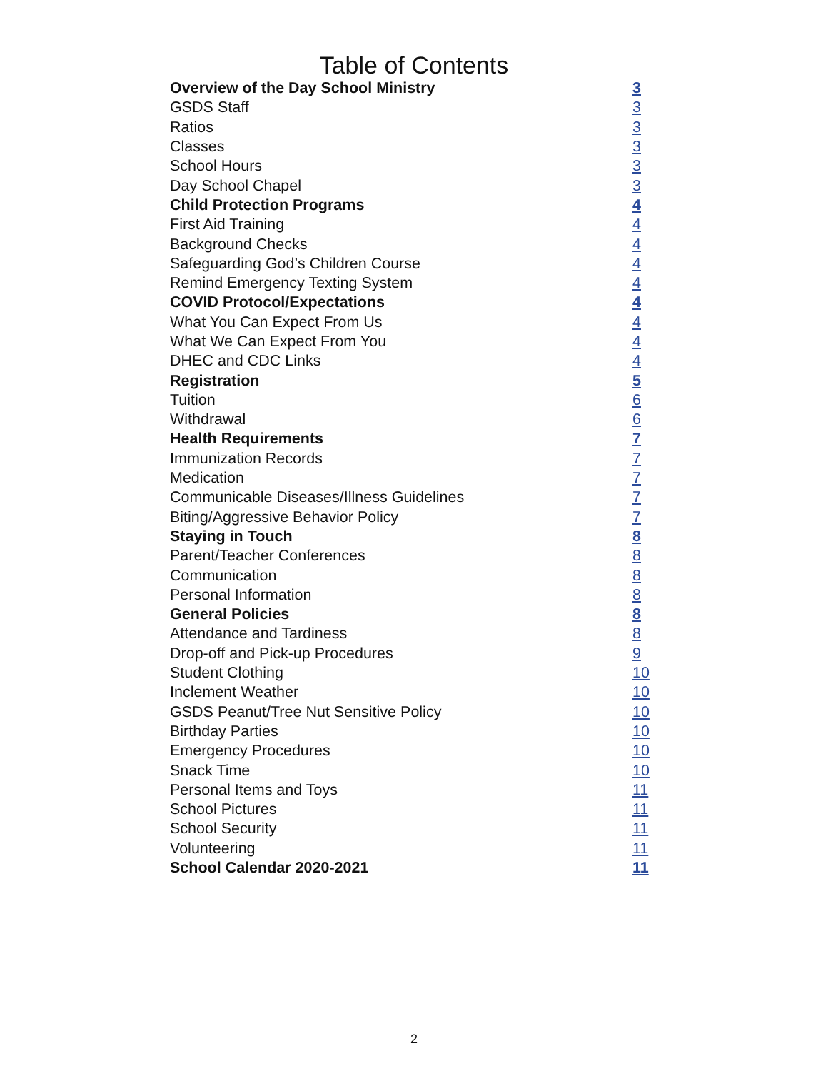Table of Contents
| Overview of the Day School Ministry | 3 |
| GSDS Staff | 3 |
| Ratios | 3 |
| Classes | 3 |
| School Hours | 3 |
| Day School Chapel | 3 |
| Child Protection Programs | 4 |
| First Aid Training | 4 |
| Background Checks | 4 |
| Safeguarding God’s Children Course | 4 |
| Remind Emergency Texting System | 4 |
| COVID Protocol/Expectations | 4 |
| What You Can Expect From Us | 4 |
| What We Can Expect From You | 4 |
| DHEC and CDC Links | 4 |
| Registration | 5 |
| Tuition | 6 |
| Withdrawal | 6 |
| Health Requirements | 7 |
| Immunization Records | 7 |
| Medication | 7 |
| Communicable Diseases/Illness Guidelines | 7 |
| Biting/Aggressive Behavior Policy | 7 |
| Staying in Touch | 8 |
| Parent/Teacher Conferences | 8 |
| Communication | 8 |
| Personal Information | 8 |
| General Policies | 8 |
| Attendance and Tardiness | 8 |
| Drop-off and Pick-up Procedures | 9 |
| Student Clothing | 10 |
| Inclement Weather | 10 |
| GSDS Peanut/Tree Nut Sensitive Policy | 10 |
| Birthday Parties | 10 |
| Emergency Procedures | 10 |
| Snack Time | 10 |
| Personal Items and Toys | 11 |
| School Pictures | 11 |
| School Security | 11 |
| Volunteering | 11 |
| School Calendar 2020-2021 | 11 |
2